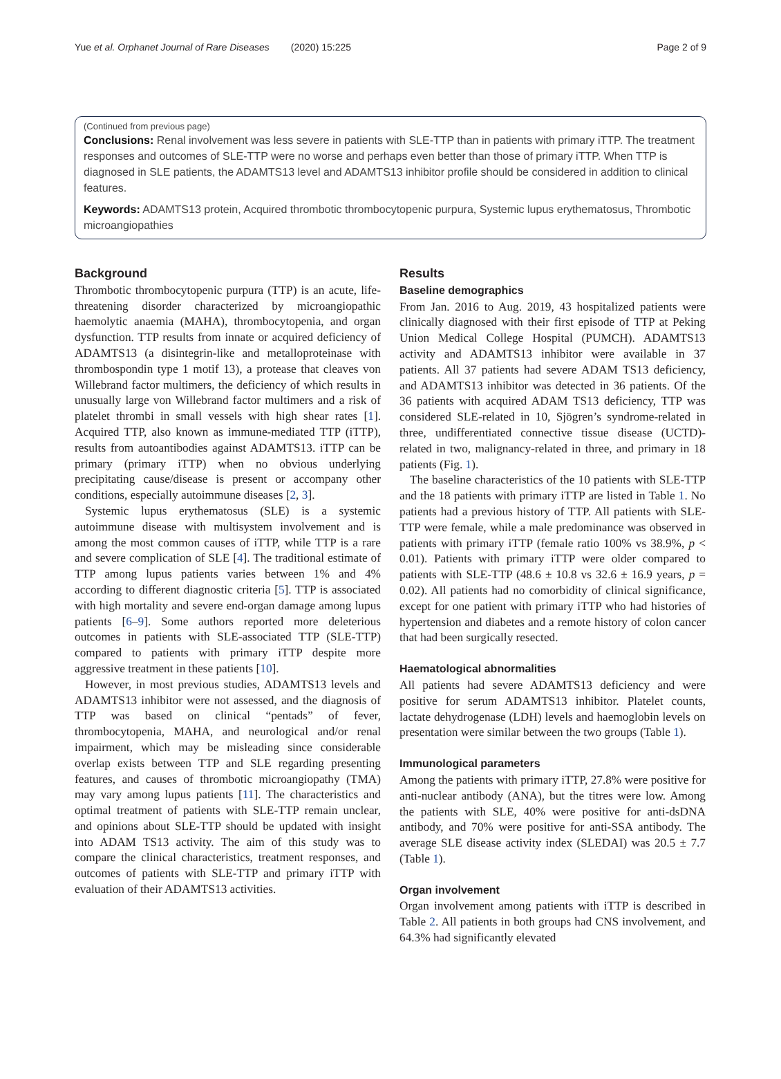Yue et al. Orphanet Journal of Rare Diseases (2020) 15:225 Page 2 of 9
(Continued from previous page)
Conclusions: Renal involvement was less severe in patients with SLE-TTP than in patients with primary iTTP. The treatment responses and outcomes of SLE-TTP were no worse and perhaps even better than those of primary iTTP. When TTP is diagnosed in SLE patients, the ADAMTS13 level and ADAMTS13 inhibitor profile should be considered in addition to clinical features.
Keywords: ADAMTS13 protein, Acquired thrombotic thrombocytopenic purpura, Systemic lupus erythematosus, Thrombotic microangiopathies
Background
Thrombotic thrombocytopenic purpura (TTP) is an acute, life-threatening disorder characterized by microangiopathic haemolytic anaemia (MAHA), thrombocytopenia, and organ dysfunction. TTP results from innate or acquired deficiency of ADAMTS13 (a disintegrin-like and metalloproteinase with thrombospondin type 1 motif 13), a protease that cleaves von Willebrand factor multimers, the deficiency of which results in unusually large von Willebrand factor multimers and a risk of platelet thrombi in small vessels with high shear rates [1]. Acquired TTP, also known as immune-mediated TTP (iTTP), results from autoantibodies against ADAMTS13. iTTP can be primary (primary iTTP) when no obvious underlying precipitating cause/disease is present or accompany other conditions, especially autoimmune diseases [2, 3].
Systemic lupus erythematosus (SLE) is a systemic autoimmune disease with multisystem involvement and is among the most common causes of iTTP, while TTP is a rare and severe complication of SLE [4]. The traditional estimate of TTP among lupus patients varies between 1% and 4% according to different diagnostic criteria [5]. TTP is associated with high mortality and severe end-organ damage among lupus patients [6–9]. Some authors reported more deleterious outcomes in patients with SLE-associated TTP (SLE-TTP) compared to patients with primary iTTP despite more aggressive treatment in these patients [10].
However, in most previous studies, ADAMTS13 levels and ADAMTS13 inhibitor were not assessed, and the diagnosis of TTP was based on clinical “pentads” of fever, thrombocytopenia, MAHA, and neurological and/or renal impairment, which may be misleading since considerable overlap exists between TTP and SLE regarding presenting features, and causes of thrombotic microangiopathy (TMA) may vary among lupus patients [11]. The characteristics and optimal treatment of patients with SLE-TTP remain unclear, and opinions about SLE-TTP should be updated with insight into ADAM TS13 activity. The aim of this study was to compare the clinical characteristics, treatment responses, and outcomes of patients with SLE-TTP and primary iTTP with evaluation of their ADAMTS13 activities.
Results
Baseline demographics
From Jan. 2016 to Aug. 2019, 43 hospitalized patients were clinically diagnosed with their first episode of TTP at Peking Union Medical College Hospital (PUMCH). ADAMTS13 activity and ADAMTS13 inhibitor were available in 37 patients. All 37 patients had severe ADAM TS13 deficiency, and ADAMTS13 inhibitor was detected in 36 patients. Of the 36 patients with acquired ADAM TS13 deficiency, TTP was considered SLE-related in 10, Sjögren’s syndrome-related in three, undifferentiated connective tissue disease (UCTD)-related in two, malignancy-related in three, and primary in 18 patients (Fig. 1).
The baseline characteristics of the 10 patients with SLE-TTP and the 18 patients with primary iTTP are listed in Table 1. No patients had a previous history of TTP. All patients with SLE-TTP were female, while a male predominance was observed in patients with primary iTTP (female ratio 100% vs 38.9%, p < 0.01). Patients with primary iTTP were older compared to patients with SLE-TTP (48.6 ± 10.8 vs 32.6 ± 16.9 years, p = 0.02). All patients had no comorbidity of clinical significance, except for one patient with primary iTTP who had histories of hypertension and diabetes and a remote history of colon cancer that had been surgically resected.
Haematological abnormalities
All patients had severe ADAMTS13 deficiency and were positive for serum ADAMTS13 inhibitor. Platelet counts, lactate dehydrogenase (LDH) levels and haemoglobin levels on presentation were similar between the two groups (Table 1).
Immunological parameters
Among the patients with primary iTTP, 27.8% were positive for anti-nuclear antibody (ANA), but the titres were low. Among the patients with SLE, 40% were positive for anti-dsDNA antibody, and 70% were positive for anti-SSA antibody. The average SLE disease activity index (SLEDAI) was 20.5 ± 7.7 (Table 1).
Organ involvement
Organ involvement among patients with iTTP is described in Table 2. All patients in both groups had CNS involvement, and 64.3% had significantly elevated